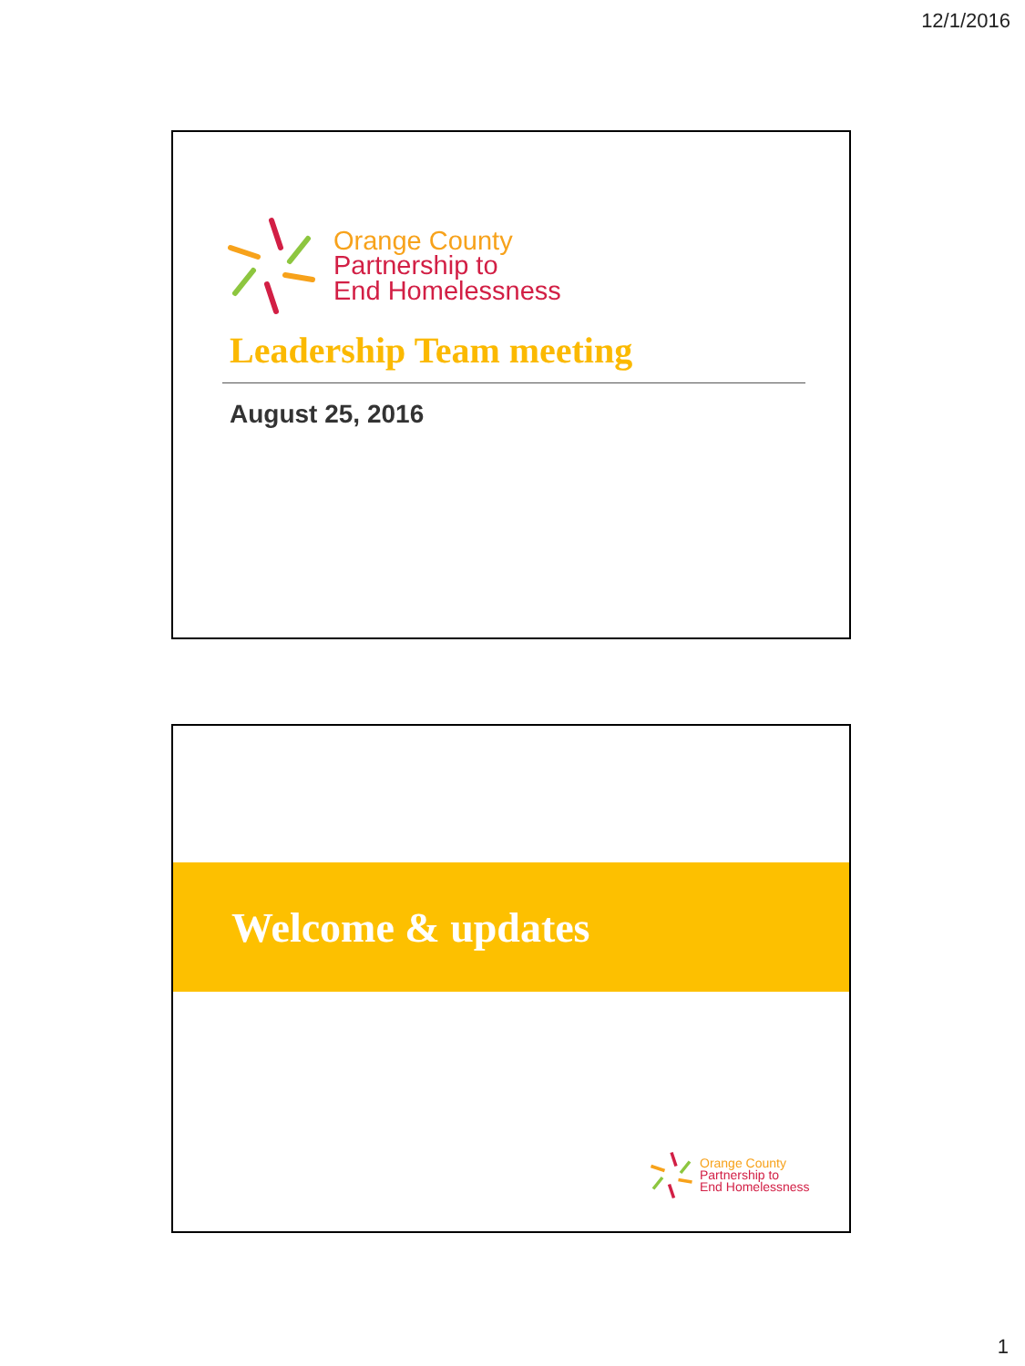12/1/2016
Orange County
Partnership to
End Homelessness
Leadership Team meeting
August 25, 2016
Welcome & updates
Orange County
Partnership to
End Homelessness
1